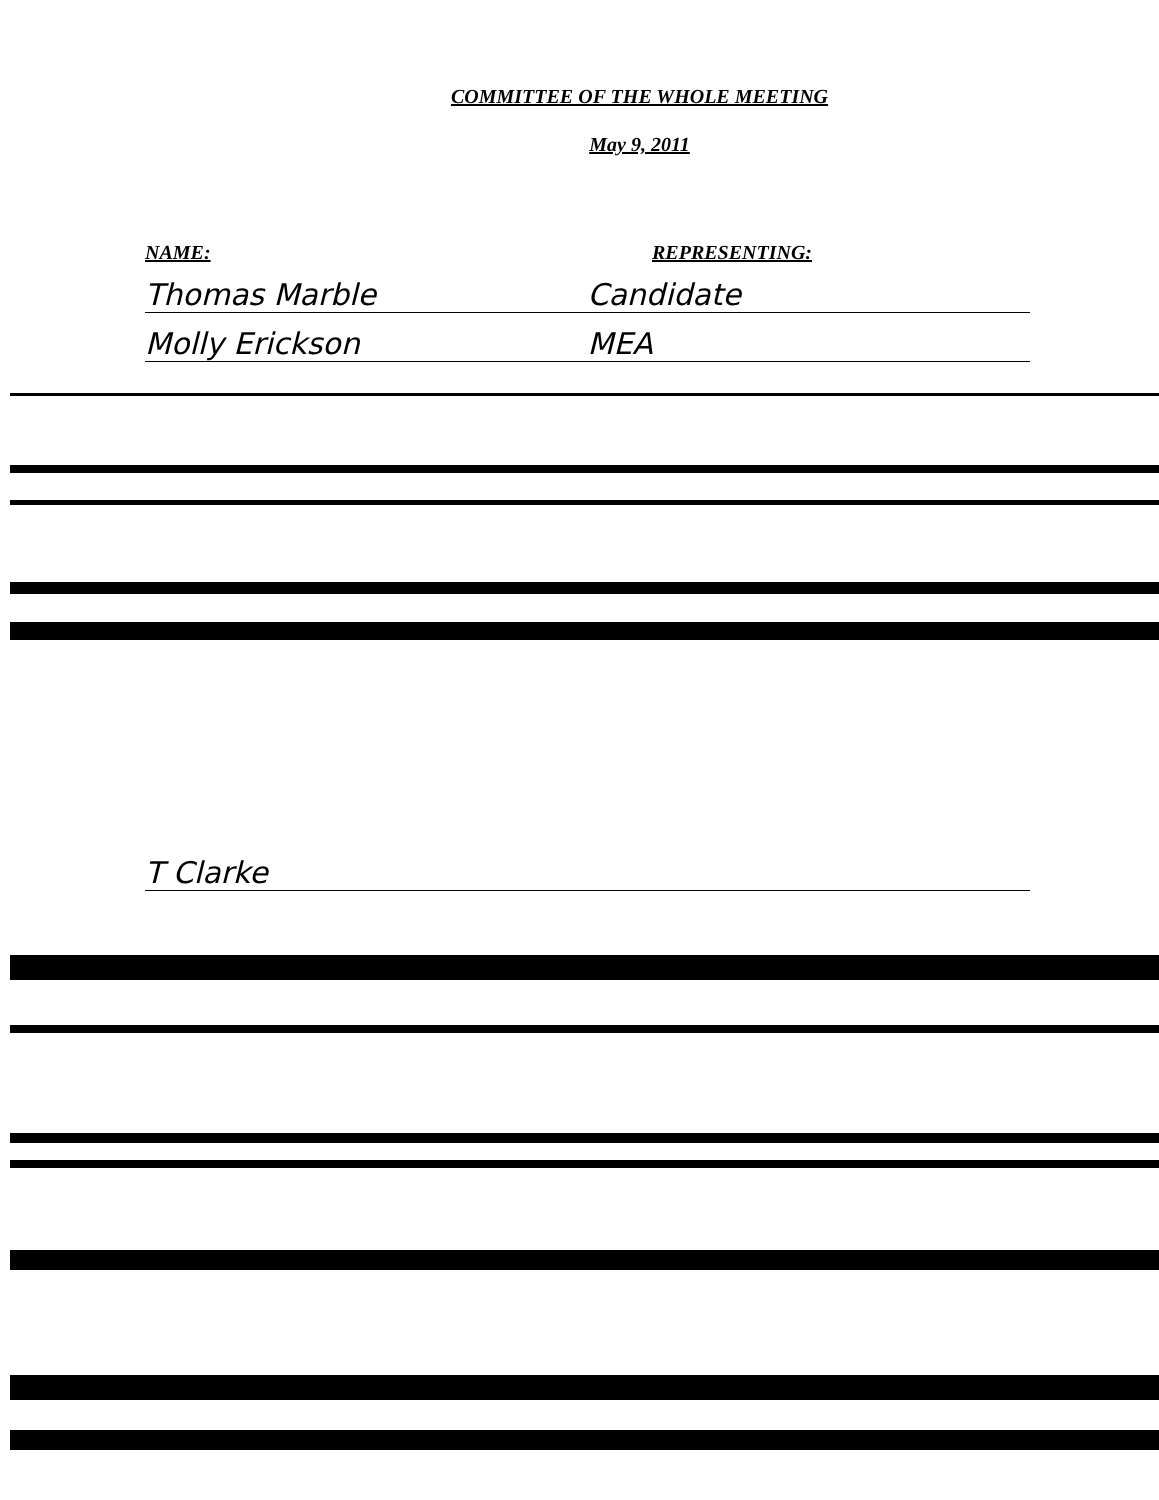COMMITTEE OF THE WHOLE MEETING
May 9, 2011
NAME: REPRESENTING:
Thomas Marble
Candidate
Molly Erickson
MEA
T Clarke